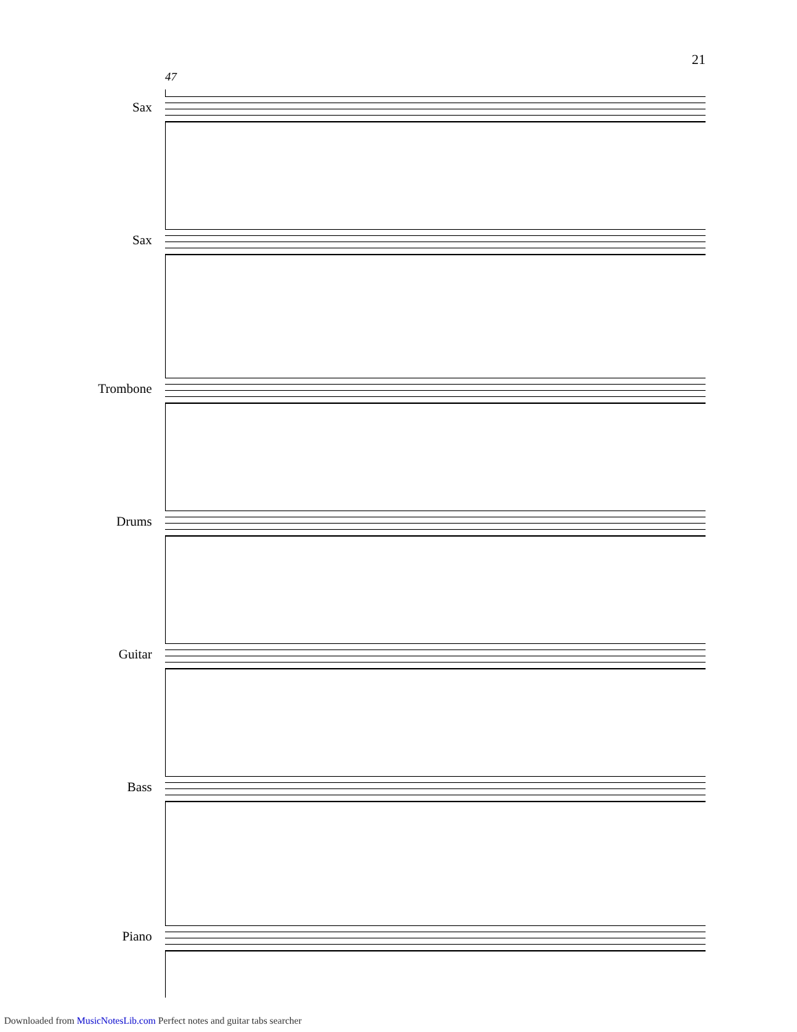21
47
Sax
Sax
Trombone
Drums
Guitar
Bass
Piano
Downloaded from MusicNotesLib.com Perfect notes and guitar tabs searcher